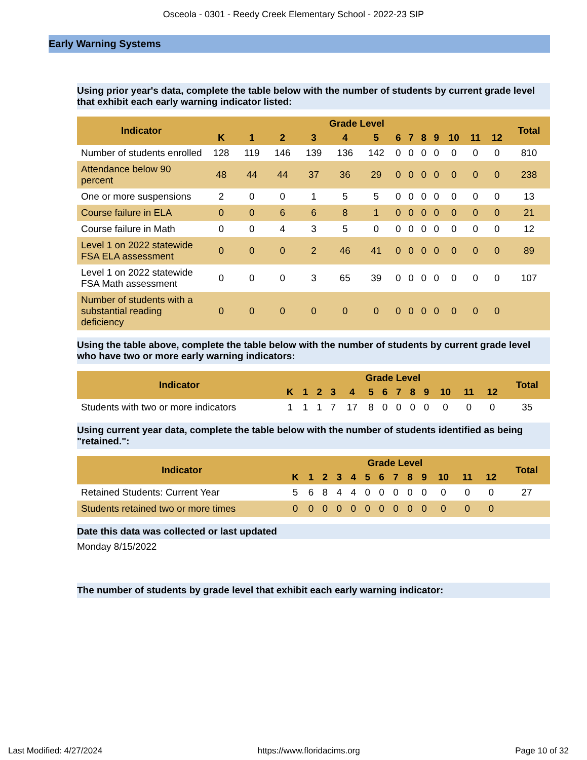Osceola - 0301 - Reedy Creek Elementary School - 2022-23 SIP
Early Warning Systems
Using prior year's data, complete the table below with the number of students by current grade level that exhibit each early warning indicator listed:
| Indicator | Grade Level | | | | | | | | | | | | | Total |
| --- | --- | --- | --- | --- | --- | --- | --- | --- | --- | --- | --- | --- | --- | --- |
| | K | 1 | 2 | 3 | 4 | 5 | 6 | 7 | 8 | 9 | 10 | 11 | 12 | |
| Number of students enrolled | 128 | 119 | 146 | 139 | 136 | 142 | 0 | 0 | 0 | 0 | 0 | 0 | 0 | 810 |
| Attendance below 90 percent | 48 | 44 | 44 | 37 | 36 | 29 | 0 | 0 | 0 | 0 | 0 | 0 | 0 | 238 |
| One or more suspensions | 2 | 0 | 0 | 1 | 5 | 5 | 0 | 0 | 0 | 0 | 0 | 0 | 0 | 13 |
| Course failure in ELA | 0 | 0 | 6 | 6 | 8 | 1 | 0 | 0 | 0 | 0 | 0 | 0 | 0 | 21 |
| Course failure in Math | 0 | 0 | 4 | 3 | 5 | 0 | 0 | 0 | 0 | 0 | 0 | 0 | 0 | 12 |
| Level 1 on 2022 statewide FSA ELA assessment | 0 | 0 | 0 | 2 | 46 | 41 | 0 | 0 | 0 | 0 | 0 | 0 | 0 | 89 |
| Level 1 on 2022 statewide FSA Math assessment | 0 | 0 | 0 | 3 | 65 | 39 | 0 | 0 | 0 | 0 | 0 | 0 | 0 | 107 |
| Number of students with a substantial reading deficiency | 0 | 0 | 0 | 0 | 0 | 0 | 0 | 0 | 0 | 0 | 0 | 0 | 0 | |
Using the table above, complete the table below with the number of students by current grade level who have two or more early warning indicators:
| Indicator | Grade Level | | | | | | | | | | | | | Total |
| --- | --- | --- | --- | --- | --- | --- | --- | --- | --- | --- | --- | --- | --- | --- |
| | K | 1 | 2 | 3 | 4 | 5 | 6 | 7 | 8 | 9 | 10 | 11 | 12 | |
| Students with two or more indicators | 1 | 1 | 1 | 7 | 17 | 8 | 0 | 0 | 0 | 0 | 0 | 0 | 0 | 35 |
Using current year data, complete the table below with the number of students identified as being "retained.":
| Indicator | Grade Level | | | | | | | | | | | | | Total |
| --- | --- | --- | --- | --- | --- | --- | --- | --- | --- | --- | --- | --- | --- | --- |
| | K | 1 | 2 | 3 | 4 | 5 | 6 | 7 | 8 | 9 | 10 | 11 | 12 | |
| Retained Students: Current Year | 5 | 6 | 8 | 4 | 4 | 0 | 0 | 0 | 0 | 0 | 0 | 0 | 0 | 27 |
| Students retained two or more times | 0 | 0 | 0 | 0 | 0 | 0 | 0 | 0 | 0 | 0 | 0 | 0 | 0 | |
Date this data was collected or last updated
Monday 8/15/2022
The number of students by grade level that exhibit each early warning indicator:
Last Modified: 4/27/2024 https://www.floridacims.org Page 10 of 32